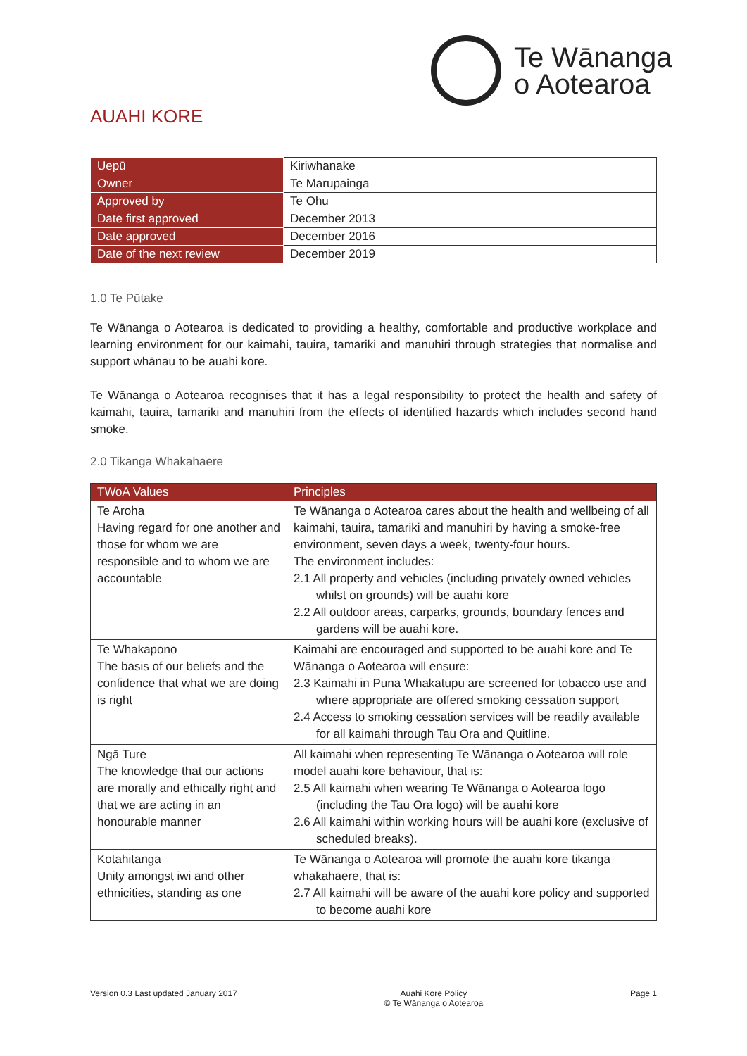Te Wānanga
o Aotearoa
AUAHI KORE
| Uepū | Kiriwhanake |
| Owner | Te Marupainga |
| Approved by | Te Ohu |
| Date first approved | December 2013 |
| Date approved | December 2016 |
| Date of the next review | December 2019 |
1.0 Te Pūtake
Te Wānanga o Aotearoa is dedicated to providing a healthy, comfortable and productive workplace and learning environment for our kaimahi, tauira, tamariki and manuhiri through strategies that normalise and support whānau to be auahi kore.
Te Wānanga o Aotearoa recognises that it has a legal responsibility to protect the health and safety of kaimahi, tauira, tamariki and manuhiri from the effects of identified hazards which includes second hand smoke.
2.0 Tikanga Whakahaere
| TWoA Values | Principles |
| --- | --- |
| Te Aroha Having regard for one another and those for whom we are responsible and to whom we are accountable | Te Wānanga o Aotearoa cares about the health and wellbeing of all kaimahi, tauira, tamariki and manuhiri by having a smoke-free environment, seven days a week, twenty-four hours. The environment includes: 2.1 All property and vehicles (including privately owned vehicles whilst on grounds) will be auahi kore 2.2 All outdoor areas, carparks, grounds, boundary fences and gardens will be auahi kore. |
| Te Whakapono The basis of our beliefs and the confidence that what we are doing is right | Kaimahi are encouraged and supported to be auahi kore and Te Wānanga o Aotearoa will ensure: 2.3 Kaimahi in Puna Whakatupu are screened for tobacco use and where appropriate are offered smoking cessation support 2.4 Access to smoking cessation services will be readily available for all kaimahi through Tau Ora and Quitline. |
| Ngā Ture The knowledge that our actions are morally and ethically right and that we are acting in an honourable manner | All kaimahi when representing Te Wānanga o Aotearoa will role model auahi kore behaviour, that is: 2.5 All kaimahi when wearing Te Wānanga o Aotearoa logo (including the Tau Ora logo) will be auahi kore 2.6 All kaimahi within working hours will be auahi kore (exclusive of scheduled breaks). |
| Kotahitanga Unity amongst iwi and other ethnicities, standing as one | Te Wānanga o Aotearoa will promote the auahi kore tikanga whakahaere, that is: 2.7 All kaimahi will be aware of the auahi kore policy and supported to become auahi kore |
Version 0.3 Last updated January 2017 Auahi Kore Policy
© Te Wānanga o Aotearoa Page 1